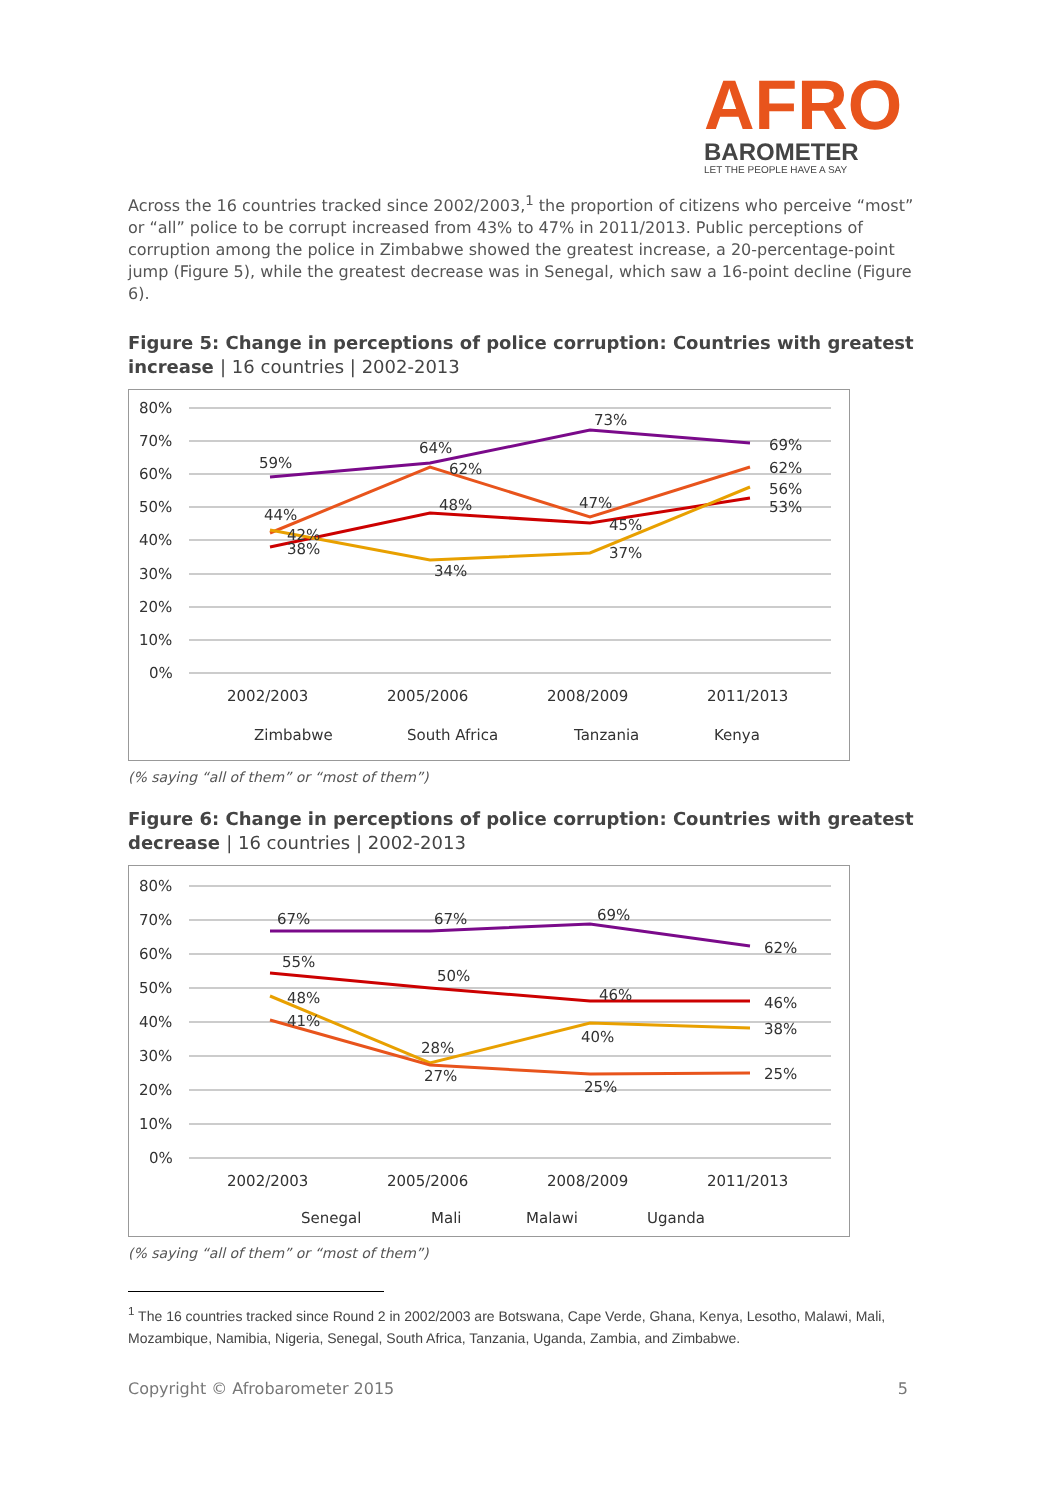AFRO
BAROMETER
LET THE PEOPLE HAVE A SAY
Across the 16 countries tracked since 2002/2003,<sup>1</sup> the proportion of citizens who perceive “most” or “all” police to be corrupt increased from 43% to 47% in 2011/2013. Public perceptions of corruption among the police in Zimbabwe showed the greatest increase, a 20-percentage-point jump (Figure 5), while the greatest decrease was in Senegal, which saw a 16-point decline (Figure 6).
Figure 5: Change in perceptions of police corruption: Countries with greatest increase | 16 countries | 2002-2013
80%
70%
60%
50%
40%
30%
20%
10%
0%
59%
64%
73%
69%
44%
62%
47%
62%
42%
48%
45%
56%
38%
34%
37%
53%
2002/2003
2005/2006
2008/2009
2011/2013
Zimbabwe
South Africa
Tanzania
Kenya
(% saying “all of them” or “most of them”)
Figure 6: Change in perceptions of police corruption: Countries with greatest decrease | 16 countries | 2002-2013
80%
70%
60%
50%
40%
30%
20%
10%
0%
67%
67%
69%
62%
55%
50%
46%
46%
48%
28%
40%
38%
41%
27%
25%
25%
2002/2003
2005/2006
2008/2009
2011/2013
Senegal
Mali
Malawi
Uganda
(% saying “all of them” or “most of them”)
<sup>1</sup> The 16 countries tracked since Round 2 in 2002/2003 are Botswana, Cape Verde, Ghana, Kenya, Lesotho, Malawi, Mali, Mozambique, Namibia, Nigeria, Senegal, South Africa, Tanzania, Uganda, Zambia, and Zimbabwe.
Copyright © Afrobarometer 2015 5